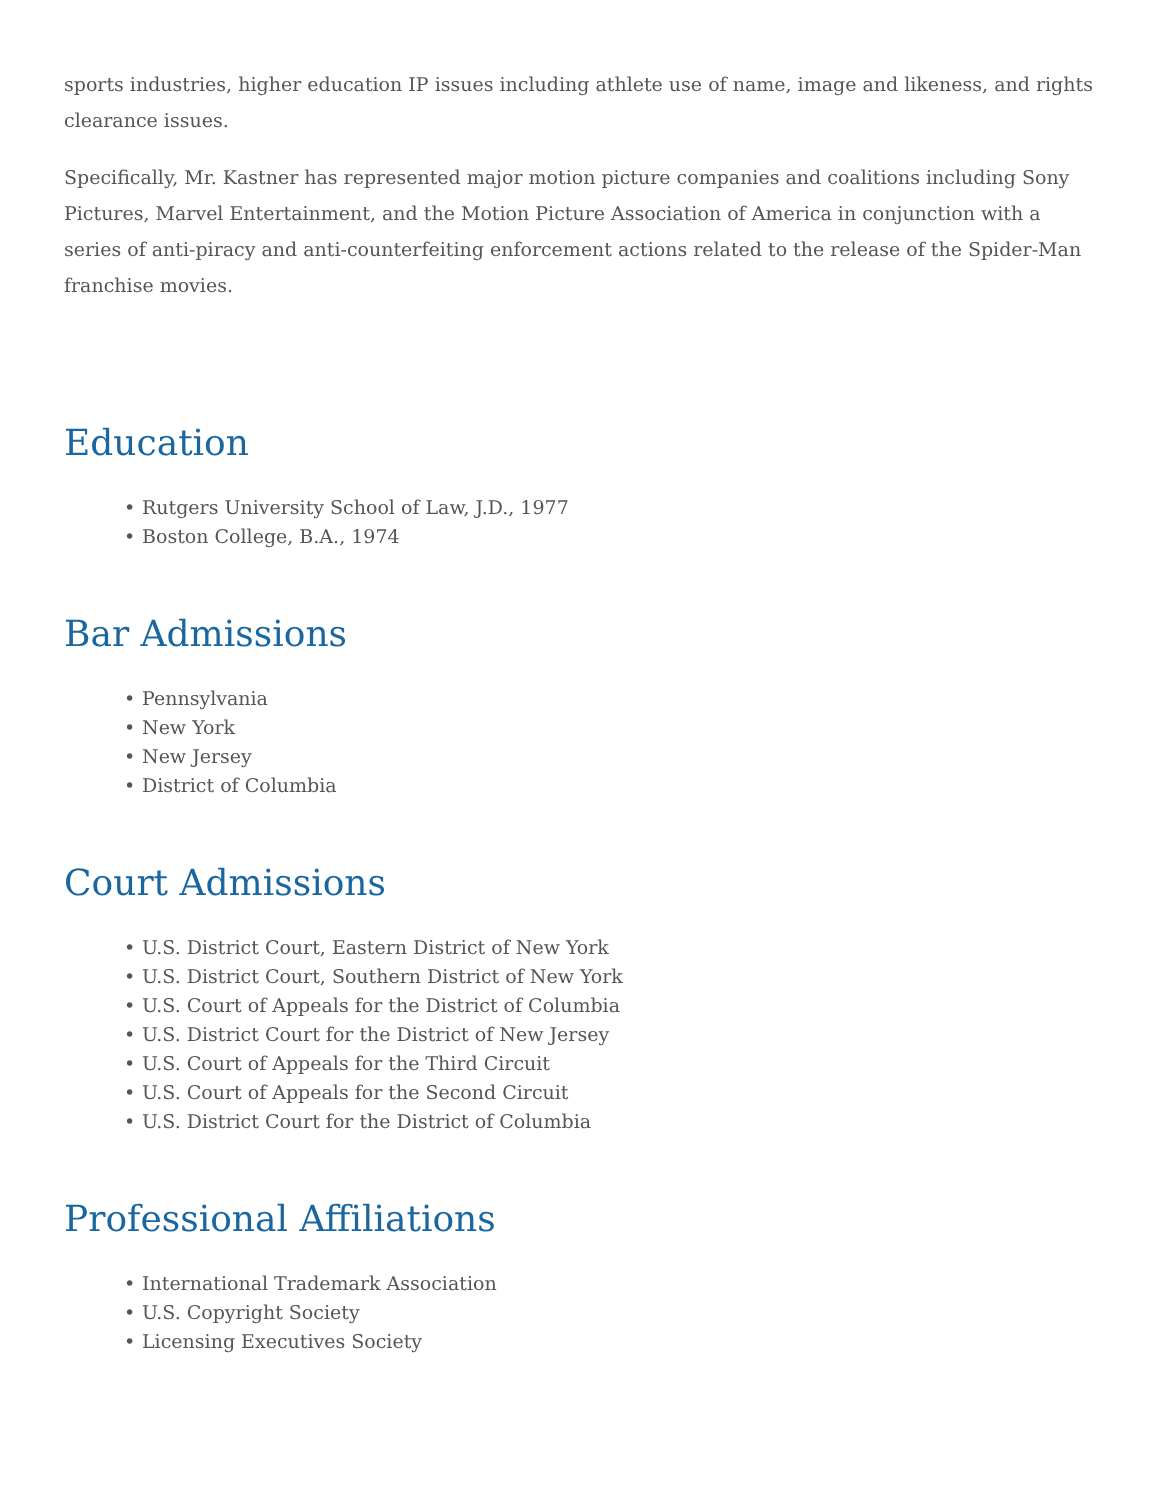sports industries, higher education IP issues including athlete use of name, image and likeness, and rights clearance issues.
Specifically, Mr. Kastner has represented major motion picture companies and coalitions including Sony Pictures, Marvel Entertainment, and the Motion Picture Association of America in conjunction with a series of anti-piracy and anti-counterfeiting enforcement actions related to the release of the Spider-Man franchise movies.
Education
• Rutgers University School of Law, J.D., 1977
• Boston College, B.A., 1974
Bar Admissions
• Pennsylvania
• New York
• New Jersey
• District of Columbia
Court Admissions
• U.S. District Court, Eastern District of New York
• U.S. District Court, Southern District of New York
• U.S. Court of Appeals for the District of Columbia
• U.S. District Court for the District of New Jersey
• U.S. Court of Appeals for the Third Circuit
• U.S. Court of Appeals for the Second Circuit
• U.S. District Court for the District of Columbia
Professional Affiliations
• International Trademark Association
• U.S. Copyright Society
• Licensing Executives Society